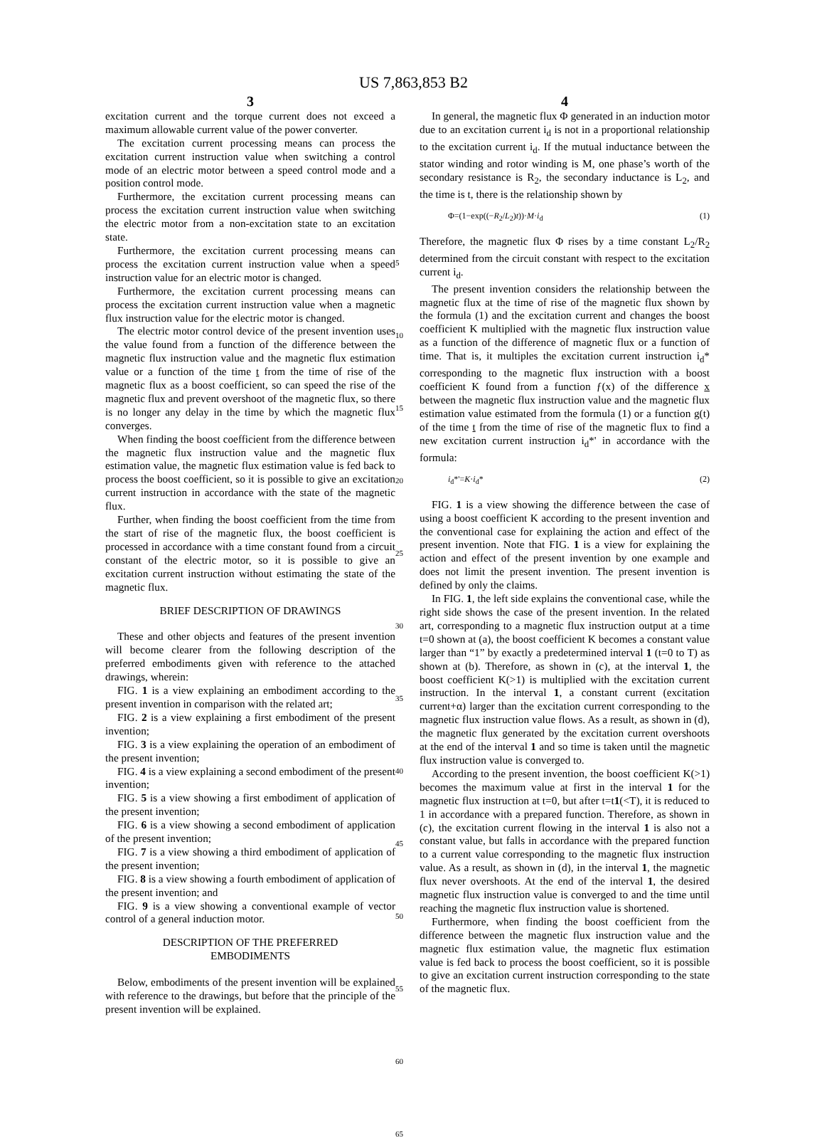US 7,863,853 B2
3
excitation current and the torque current does not exceed a maximum allowable current value of the power converter.
The excitation current processing means can process the excitation current instruction value when switching a control mode of an electric motor between a speed control mode and a position control mode.
Furthermore, the excitation current processing means can process the excitation current instruction value when switching the electric motor from a non-excitation state to an excitation state.
Furthermore, the excitation current processing means can process the excitation current instruction value when a speed instruction value for an electric motor is changed.
Furthermore, the excitation current processing means can process the excitation current instruction value when a magnetic flux instruction value for the electric motor is changed.
The electric motor control device of the present invention uses the value found from a function of the difference between the magnetic flux instruction value and the magnetic flux estimation value or a function of the time t from the time of rise of the magnetic flux as a boost coefficient, so can speed the rise of the magnetic flux and prevent overshoot of the magnetic flux, so there is no longer any delay in the time by which the magnetic flux converges.
When finding the boost coefficient from the difference between the magnetic flux instruction value and the magnetic flux estimation value, the magnetic flux estimation value is fed back to process the boost coefficient, so it is possible to give an excitation current instruction in accordance with the state of the magnetic flux.
Further, when finding the boost coefficient from the time from the start of rise of the magnetic flux, the boost coefficient is processed in accordance with a time constant found from a circuit constant of the electric motor, so it is possible to give an excitation current instruction without estimating the state of the magnetic flux.
BRIEF DESCRIPTION OF DRAWINGS
These and other objects and features of the present invention will become clearer from the following description of the preferred embodiments given with reference to the attached drawings, wherein:
FIG. 1 is a view explaining an embodiment according to the present invention in comparison with the related art;
FIG. 2 is a view explaining a first embodiment of the present invention;
FIG. 3 is a view explaining the operation of an embodiment of the present invention;
FIG. 4 is a view explaining a second embodiment of the present invention;
FIG. 5 is a view showing a first embodiment of application of the present invention;
FIG. 6 is a view showing a second embodiment of application of the present invention;
FIG. 7 is a view showing a third embodiment of application of the present invention;
FIG. 8 is a view showing a fourth embodiment of application of the present invention; and
FIG. 9 is a view showing a conventional example of vector control of a general induction motor.
DESCRIPTION OF THE PREFERRED
EMBODIMENTS
Below, embodiments of the present invention will be explained with reference to the drawings, but before that the principle of the present invention will be explained.
5
10
15
20
25
30
35
40
45
50
55
60
65
4
In general, the magnetic flux Φ generated in an induction motor due to an excitation current i<sub>d</sub> is not in a proportional relationship to the excitation current i<sub>d</sub>. If the mutual inductance between the stator winding and rotor winding is M, one phase’s worth of the secondary resistance is R<sub>2</sub>, the secondary inductance is L<sub>2</sub>, and the time is t, there is the relationship shown by
Φ=(1−exp((−R<sub>2</sub>/L<sub>2</sub>)t))·M·i<sub>d</sub> (1)
Therefore, the magnetic flux Φ rises by a time constant L<sub>2</sub>/R<sub>2</sub> determined from the circuit constant with respect to the excitation current i<sub>d</sub>.
The present invention considers the relationship between the magnetic flux at the time of rise of the magnetic flux shown by the formula (1) and the excitation current and changes the boost coefficient K multiplied with the magnetic flux instruction value as a function of the difference of magnetic flux or a function of time. That is, it multiples the excitation current instruction i<sub>d</sub>* corresponding to the magnetic flux instruction with a boost coefficient K found from a function ƒ(x) of the difference x between the magnetic flux instruction value and the magnetic flux estimation value estimated from the formula (1) or a function g(t) of the time t from the time of rise of the magnetic flux to find a new excitation current instruction i<sub>d</sub>*' in accordance with the formula:
i<sub>d</sub>*'=K·i<sub>d</sub>* (2)
FIG. 1 is a view showing the difference between the case of using a boost coefficient K according to the present invention and the conventional case for explaining the action and effect of the present invention. Note that FIG. 1 is a view for explaining the action and effect of the present invention by one example and does not limit the present invention. The present invention is defined by only the claims.
In FIG. 1, the left side explains the conventional case, while the right side shows the case of the present invention. In the related art, corresponding to a magnetic flux instruction output at a time t=0 shown at (a), the boost coefficient K becomes a constant value larger than “1” by exactly a predetermined interval 1 (t=0 to T) as shown at (b). Therefore, as shown in (c), at the interval 1, the boost coefficient K(>1) is multiplied with the excitation current instruction. In the interval 1, a constant current (excitation current+α) larger than the excitation current corresponding to the magnetic flux instruction value flows. As a result, as shown in (d), the magnetic flux generated by the excitation current overshoots at the end of the interval 1 and so time is taken until the magnetic flux instruction value is converged to.
According to the present invention, the boost coefficient K(>1) becomes the maximum value at first in the interval 1 for the magnetic flux instruction at t=0, but after t=t1(<T), it is reduced to 1 in accordance with a prepared function. Therefore, as shown in (c), the excitation current flowing in the interval 1 is also not a constant value, but falls in accordance with the prepared function to a current value corresponding to the magnetic flux instruction value. As a result, as shown in (d), in the interval 1, the magnetic flux never overshoots. At the end of the interval 1, the desired magnetic flux instruction value is converged to and the time until reaching the magnetic flux instruction value is shortened.
Furthermore, when finding the boost coefficient from the difference between the magnetic flux instruction value and the magnetic flux estimation value, the magnetic flux estimation value is fed back to process the boost coefficient, so it is possible to give an excitation current instruction corresponding to the state of the magnetic flux.